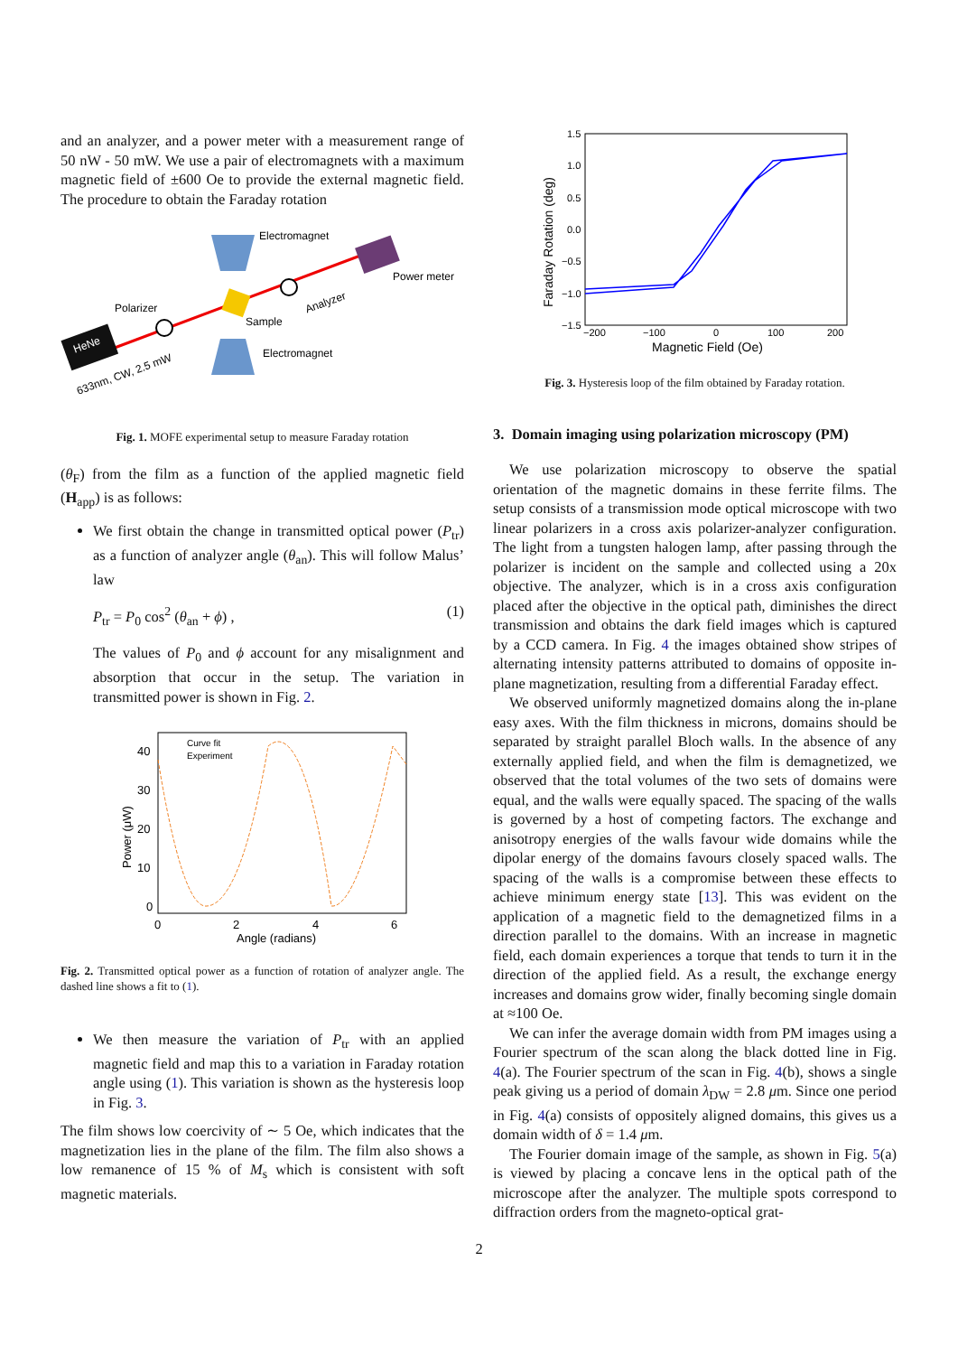and an analyzer, and a power meter with a measurement range of 50 nW - 50 mW. We use a pair of electromagnets with a maximum magnetic field of ±600 Oe to provide the external magnetic field. The procedure to obtain the Faraday rotation
Electromagnet
Electromagnet
HeNe
633nm, CW, 2.5 mW
Polarizer
Sample
Analyzer
Power meter
Fig. 1. MOFE experimental setup to measure Faraday rotation
(θ<sub>F</sub>) from the film as a function of the applied magnetic field (H<sub>app</sub>) is as follows:
We first obtain the change in transmitted optical power (P<sub>tr</sub>) as a function of analyzer angle (θ<sub>an</sub>). This will follow Malus’ law
P<sub>tr</sub> = P<sub>0</sub> cos<sup>2</sup> (θ<sub>an</sub> + ϕ) , (1)
The values of P<sub>0</sub> and ϕ account for any misalignment and absorption that occur in the setup. The variation in transmitted power is shown in Fig. 2.
40
30
20
10
0
0
2
4
6
Angle (radians)
Power (μW)
Curve fit
Experiment
Fig. 2. Transmitted optical power as a function of rotation of analyzer angle. The dashed line shows a fit to (1).
We then measure the variation of P<sub>tr</sub> with an applied magnetic field and map this to a variation in Faraday rotation angle using (1). This variation is shown as the hysteresis loop in Fig. 3.
The film shows low coercivity of ∼ 5 Oe, which indicates that the magnetization lies in the plane of the film. The film also shows a low remanence of 15 % of M<sub>s</sub> which is consistent with soft magnetic materials.
1.5
1.0
0.5
0.0
−0.5
−1.0
−1.5
−200
−100
0
100
200
Magnetic Field (Oe)
Faraday Rotation (deg)
Fig. 3. Hysteresis loop of the film obtained by Faraday rotation.
3. Domain imaging using polarization microscopy (PM)
We use polarization microscopy to observe the spatial orientation of the magnetic domains in these ferrite films. The setup consists of a transmission mode optical microscope with two linear polarizers in a cross axis polarizer-analyzer configuration. The light from a tungsten halogen lamp, after passing through the polarizer is incident on the sample and collected using a 20x objective. The analyzer, which is in a cross axis configuration placed after the objective in the optical path, diminishes the direct transmission and obtains the dark field images which is captured by a CCD camera. In Fig. 4 the images obtained show stripes of alternating intensity patterns attributed to domains of opposite in-plane magnetization, resulting from a differential Faraday effect.
We observed uniformly magnetized domains along the in-plane easy axes. With the film thickness in microns, domains should be separated by straight parallel Bloch walls. In the absence of any externally applied field, and when the film is demagnetized, we observed that the total volumes of the two sets of domains were equal, and the walls were equally spaced. The spacing of the walls is governed by a host of competing factors. The exchange and anisotropy energies of the walls favour wide domains while the dipolar energy of the domains favours closely spaced walls. The spacing of the walls is a compromise between these effects to achieve minimum energy state [13]. This was evident on the application of a magnetic field to the demagnetized films in a direction parallel to the domains. With an increase in magnetic field, each domain experiences a torque that tends to turn it in the direction of the applied field. As a result, the exchange energy increases and domains grow wider, finally becoming single domain at ≈100 Oe.
We can infer the average domain width from PM images using a Fourier spectrum of the scan along the black dotted line in Fig. 4(a). The Fourier spectrum of the scan in Fig. 4(b), shows a single peak giving us a period of domain λ<sub>DW</sub> = 2.8 μm. Since one period in Fig. 4(a) consists of oppositely aligned domains, this gives us a domain width of δ = 1.4 μm.
The Fourier domain image of the sample, as shown in Fig. 5(a) is viewed by placing a concave lens in the optical path of the microscope after the analyzer. The multiple spots correspond to diffraction orders from the magneto-optical grat-
2